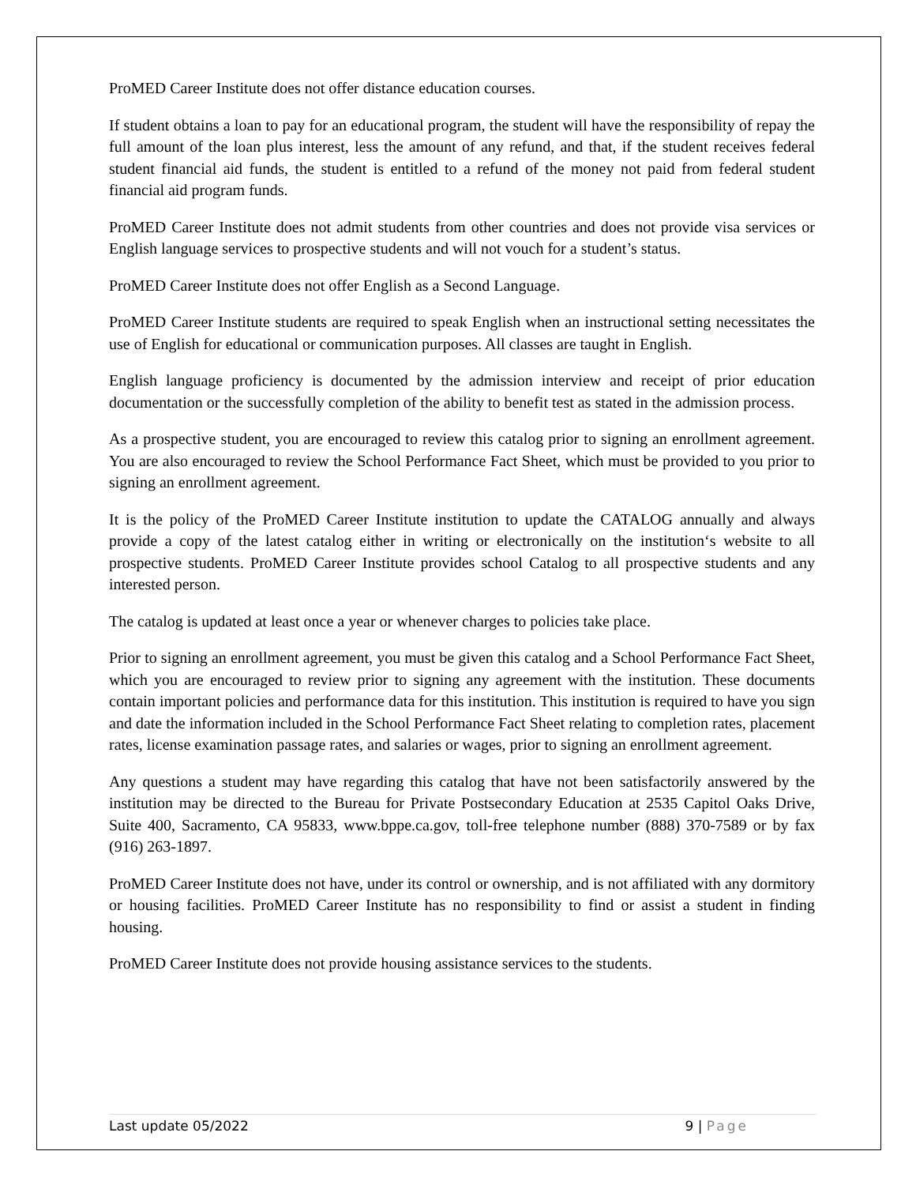ProMED Career Institute does not offer distance education courses.
If student obtains a loan to pay for an educational program, the student will have the responsibility of repay the full amount of the loan plus interest, less the amount of any refund, and that, if the student receives federal student financial aid funds, the student is entitled to a refund of the money not paid from federal student financial aid program funds.
ProMED Career Institute does not admit students from other countries and does not provide visa services or English language services to prospective students and will not vouch for a student’s status.
ProMED Career Institute does not offer English as a Second Language.
ProMED Career Institute students are required to speak English when an instructional setting necessitates the use of English for educational or communication purposes. All classes are taught in English.
English language proficiency is documented by the admission interview and receipt of prior education documentation or the successfully completion of the ability to benefit test as stated in the admission process.
As a prospective student, you are encouraged to review this catalog prior to signing an enrollment agreement. You are also encouraged to review the School Performance Fact Sheet, which must be provided to you prior to signing an enrollment agreement.
It is the policy of the ProMED Career Institute institution to update the CATALOG annually and always provide a copy of the latest catalog either in writing or electronically on the institution‘s website to all prospective students. ProMED Career Institute provides school Catalog to all prospective students and any interested person.
The catalog is updated at least once a year or whenever charges to policies take place.
Prior to signing an enrollment agreement, you must be given this catalog and a School Performance Fact Sheet, which you are encouraged to review prior to signing any agreement with the institution. These documents contain important policies and performance data for this institution. This institution is required to have you sign and date the information included in the School Performance Fact Sheet relating to completion rates, placement rates, license examination passage rates, and salaries or wages, prior to signing an enrollment agreement.
Any questions a student may have regarding this catalog that have not been satisfactorily answered by the institution may be directed to the Bureau for Private Postsecondary Education at 2535 Capitol Oaks Drive, Suite 400, Sacramento, CA 95833, www.bppe.ca.gov, toll-free telephone number (888) 370-7589 or by fax (916) 263-1897.
ProMED Career Institute does not have, under its control or ownership, and is not affiliated with any dormitory or housing facilities. ProMED Career Institute has no responsibility to find or assist a student in finding housing.
ProMED Career Institute does not provide housing assistance services to the students.
Last update 05/2022 9 | Page